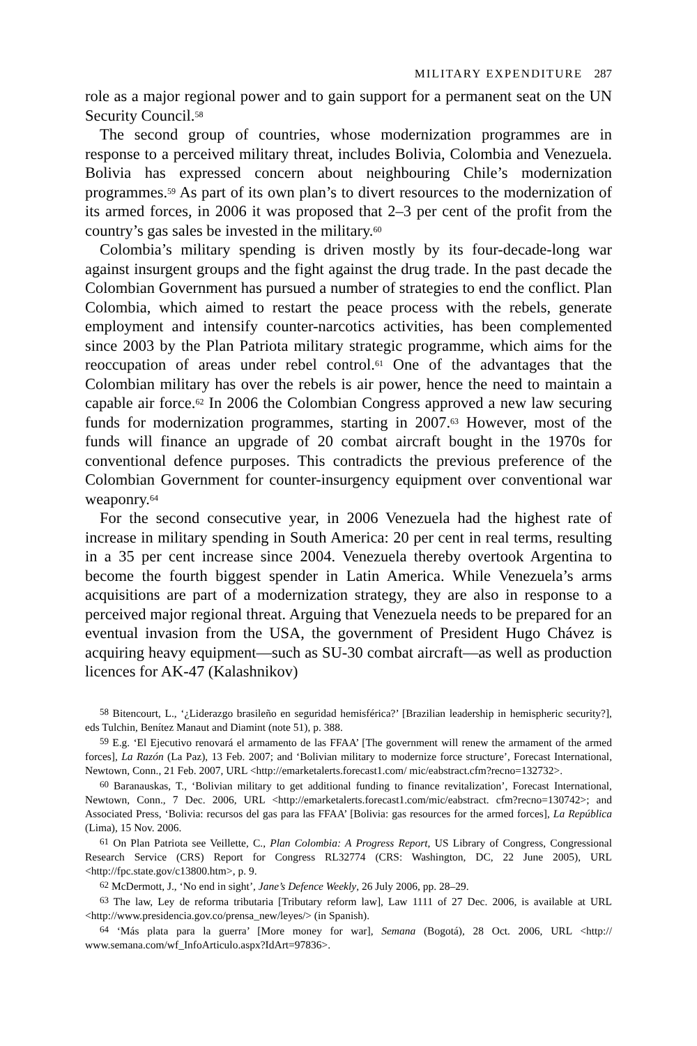MILITARY EXPENDITURE 287
role as a major regional power and to gain support for a permanent seat on the UN Security Council.<sup>58</sup>
The second group of countries, whose modernization programmes are in response to a perceived military threat, includes Bolivia, Colombia and Venezuela. Bolivia has expressed concern about neighbouring Chile’s modernization programmes.<sup>59</sup> As part of its own plan’s to divert resources to the modernization of its armed forces, in 2006 it was proposed that 2–3 per cent of the profit from the country’s gas sales be invested in the military.<sup>60</sup>
Colombia’s military spending is driven mostly by its four-decade-long war against insurgent groups and the fight against the drug trade. In the past decade the Colombian Government has pursued a number of strategies to end the conflict. Plan Colombia, which aimed to restart the peace process with the rebels, generate employment and intensify counter-narcotics activities, has been complemented since 2003 by the Plan Patriota military strategic programme, which aims for the reoccupation of areas under rebel control.<sup>61</sup> One of the advantages that the Colombian military has over the rebels is air power, hence the need to maintain a capable air force.<sup>62</sup> In 2006 the Colombian Congress approved a new law securing funds for modernization programmes, starting in 2007.<sup>63</sup> However, most of the funds will finance an upgrade of 20 combat aircraft bought in the 1970s for conventional defence purposes. This contradicts the previous preference of the Colombian Government for counter-insurgency equipment over conventional war weaponry.<sup>64</sup>
For the second consecutive year, in 2006 Venezuela had the highest rate of increase in military spending in South America: 20 per cent in real terms, resulting in a 35 per cent increase since 2004. Venezuela thereby overtook Argentina to become the fourth biggest spender in Latin America. While Venezuela’s arms acquisitions are part of a modernization strategy, they are also in response to a perceived major regional threat. Arguing that Venezuela needs to be prepared for an eventual invasion from the USA, the government of President Hugo Chávez is acquiring heavy equipment—such as SU-30 combat aircraft—as well as production licences for AK-47 (Kalashnikov)
<sup>58</sup> Bitencourt, L., ‘¿Liderazgo brasileño en seguridad hemisférica?’ [Brazilian leadership in hemispheric security?], eds Tulchin, Benítez Manaut and Diamint (note 51), p. 388.
<sup>59</sup> E.g. ‘El Ejecutivo renovará el armamento de las FFAA’ [The government will renew the armament of the armed forces], La Razón (La Paz), 13 Feb. 2007; and ‘Bolivian military to modernize force structure’, Forecast International, Newtown, Conn., 21 Feb. 2007, URL <http://emarketalerts.forecast1.com/ mic/eabstract.cfm?recno=132732>.
<sup>60</sup> Baranauskas, T., ‘Bolivian military to get additional funding to finance revitalization’, Forecast International, Newtown, Conn., 7 Dec. 2006, URL <http://emarketalerts.forecast1.com/mic/eabstract. cfm?recno=130742>; and Associated Press, ‘Bolivia: recursos del gas para las FFAA’ [Bolivia: gas resources for the armed forces], La República (Lima), 15 Nov. 2006.
<sup>61</sup> On Plan Patriota see Veillette, C., Plan Colombia: A Progress Report, US Library of Congress, Congressional Research Service (CRS) Report for Congress RL32774 (CRS: Washington, DC, 22 June 2005), URL <http://fpc.state.gov/c13800.htm>, p. 9.
<sup>62</sup> McDermott, J., ‘No end in sight’, Jane’s Defence Weekly, 26 July 2006, pp. 28–29.
<sup>63</sup> The law, Ley de reforma tributaria [Tributary reform law], Law 1111 of 27 Dec. 2006, is available at URL <http://www.presidencia.gov.co/prensa_new/leyes/> (in Spanish).
<sup>64</sup> ‘Más plata para la guerra’ [More money for war], Semana (Bogotá), 28 Oct. 2006, URL <http:// www.semana.com/wf_InfoArticulo.aspx?IdArt=97836>.